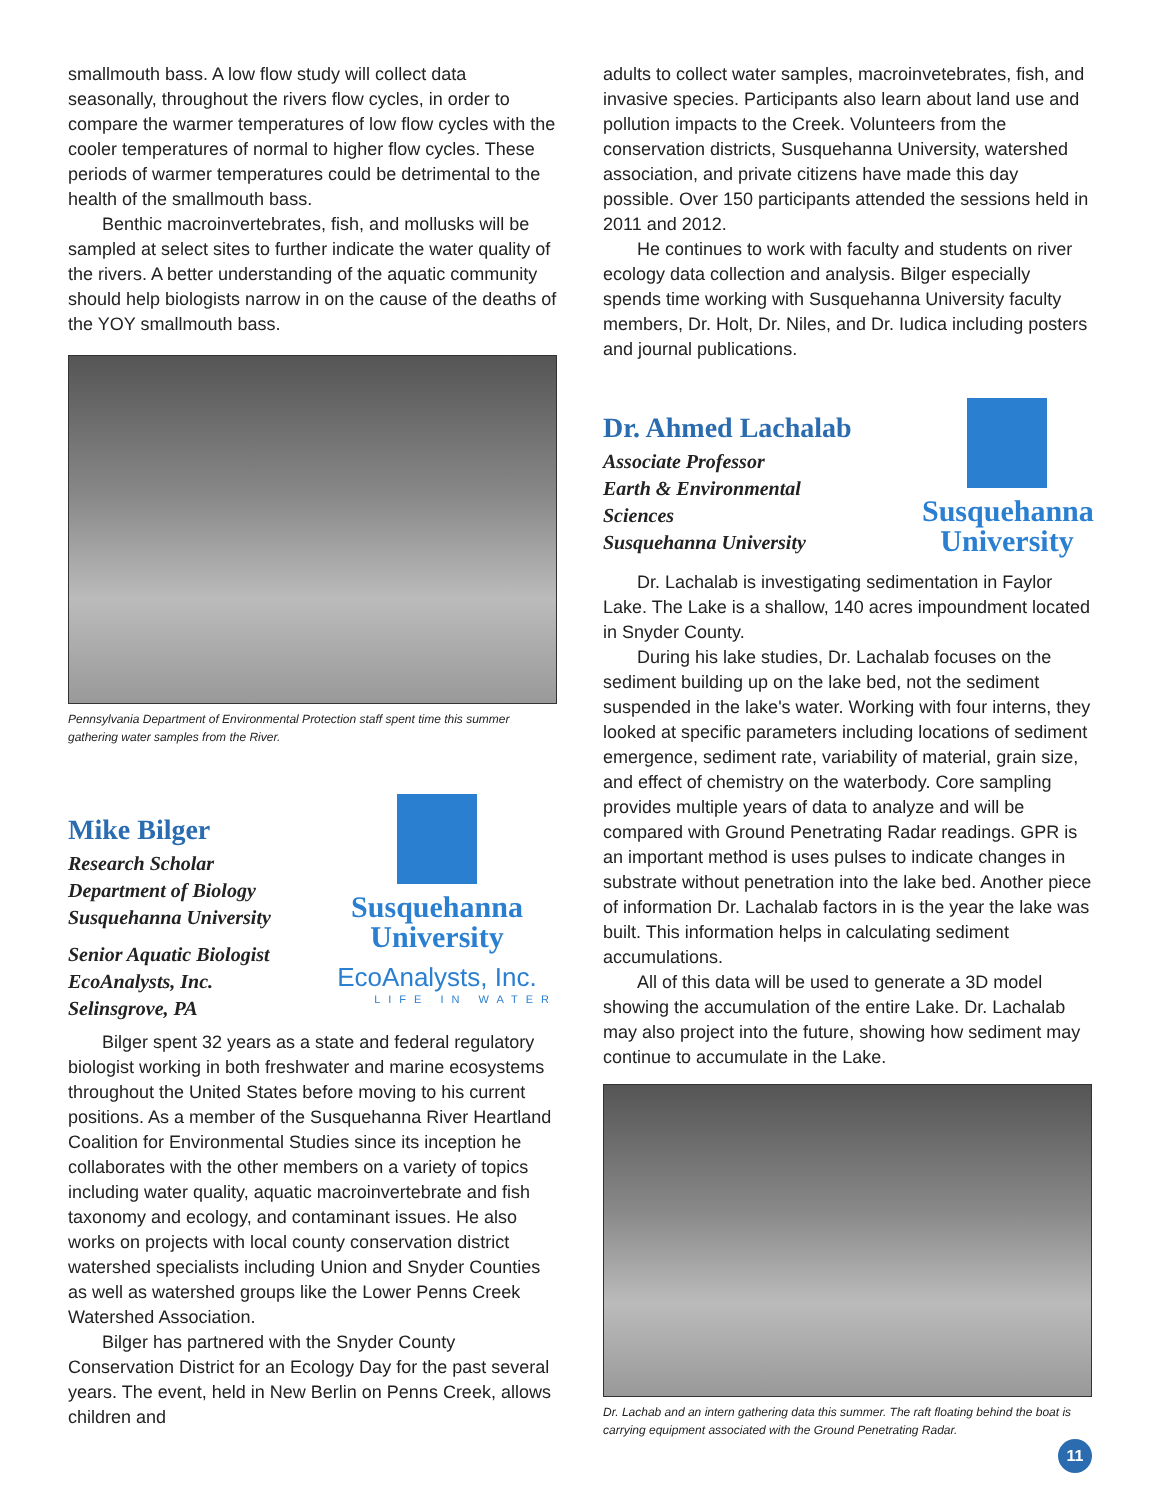smallmouth bass. A low flow study will collect data seasonally, throughout the rivers flow cycles, in order to compare the warmer temperatures of low flow cycles with the cooler temperatures of normal to higher flow cycles. These periods of warmer temperatures could be detrimental to the health of the smallmouth bass.
Benthic macroinvertebrates, fish, and mollusks will be sampled at select sites to further indicate the water quality of the rivers. A better understanding of the aquatic community should help biologists narrow in on the cause of the deaths of the YOY smallmouth bass.
Pennsylvania Department of Environmental Protection staff spent time this summer gathering water samples from the River.
Mike Bilger
Research Scholar
Department of Biology
Susquehanna University
Senior Aquatic Biologist
EcoAnalysts, Inc.
Selinsgrove, PA
Susquehanna
University
EcoAnalysts, Inc.
LIFE IN WATER
Bilger spent 32 years as a state and federal regulatory biologist working in both freshwater and marine ecosystems throughout the United States before moving to his current positions. As a member of the Susquehanna River Heartland Coalition for Environmental Studies since its inception he collaborates with the other members on a variety of topics including water quality, aquatic macroinvertebrate and fish taxonomy and ecology, and contaminant issues. He also works on projects with local county conservation district watershed specialists including Union and Snyder Counties as well as watershed groups like the Lower Penns Creek Watershed Association.
Bilger has partnered with the Snyder County Conservation District for an Ecology Day for the past several years. The event, held in New Berlin on Penns Creek, allows children and
adults to collect water samples, macroinvetebrates, fish, and invasive species. Participants also learn about land use and pollution impacts to the Creek. Volunteers from the conservation districts, Susquehanna University, watershed association, and private citizens have made this day possible. Over 150 participants attended the sessions held in 2011 and 2012.
He continues to work with faculty and students on river ecology data collection and analysis. Bilger especially spends time working with Susquehanna University faculty members, Dr. Holt, Dr. Niles, and Dr. Iudica including posters and journal publications.
Dr. Ahmed Lachalab
Associate Professor
Earth & Environmental
Sciences
Susquehanna University
Susquehanna
University
Dr. Lachalab is investigating sedimentation in Faylor Lake. The Lake is a shallow, 140 acres impoundment located in Snyder County.
During his lake studies, Dr. Lachalab focuses on the sediment building up on the lake bed, not the sediment suspended in the lake's water. Working with four interns, they looked at specific parameters including locations of sediment emergence, sediment rate, variability of material, grain size, and effect of chemistry on the waterbody. Core sampling provides multiple years of data to analyze and will be compared with Ground Penetrating Radar readings. GPR is an important method is uses pulses to indicate changes in substrate without penetration into the lake bed. Another piece of information Dr. Lachalab factors in is the year the lake was built. This information helps in calculating sediment accumulations.
All of this data will be used to generate a 3D model showing the accumulation of the entire Lake. Dr. Lachalab may also project into the future, showing how sediment may continue to accumulate in the Lake.
Dr. Lachab and an intern gathering data this summer. The raft floating behind the boat is carrying equipment associated with the Ground Penetrating Radar.
11